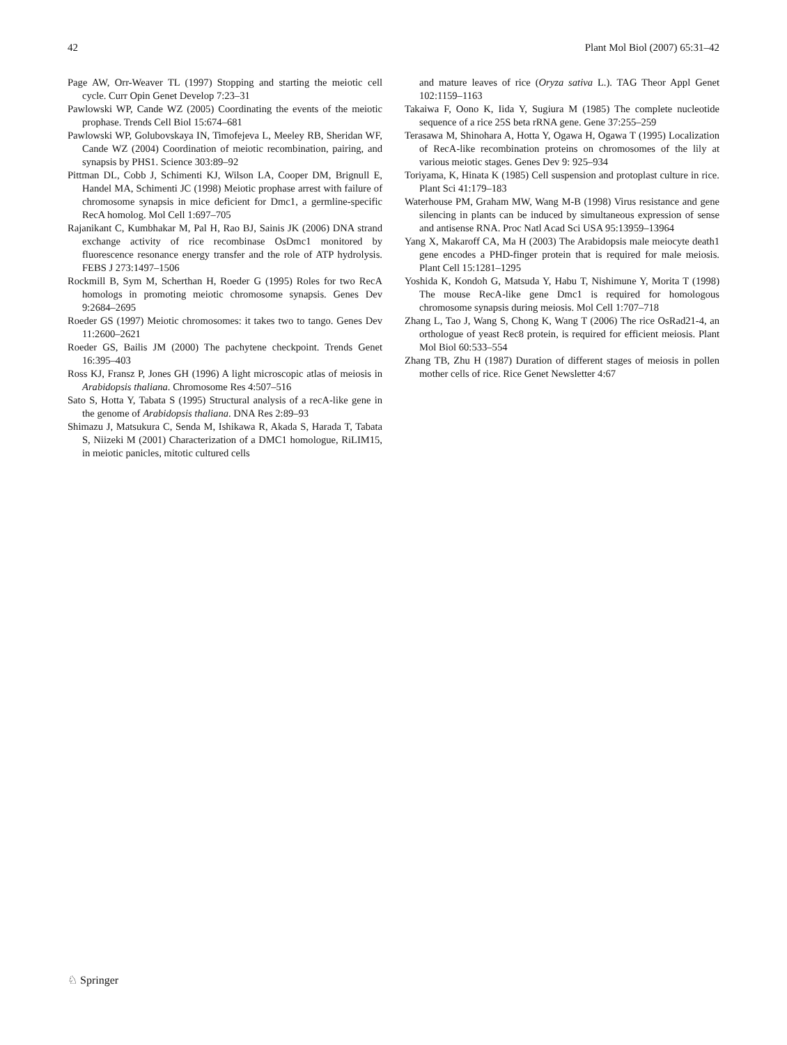42 Plant Mol Biol (2007) 65:31–42
Page AW, Orr-Weaver TL (1997) Stopping and starting the meiotic cell cycle. Curr Opin Genet Develop 7:23–31
Pawlowski WP, Cande WZ (2005) Coordinating the events of the meiotic prophase. Trends Cell Biol 15:674–681
Pawlowski WP, Golubovskaya IN, Timofejeva L, Meeley RB, Sheridan WF, Cande WZ (2004) Coordination of meiotic recombination, pairing, and synapsis by PHS1. Science 303:89–92
Pittman DL, Cobb J, Schimenti KJ, Wilson LA, Cooper DM, Brignull E, Handel MA, Schimenti JC (1998) Meiotic prophase arrest with failure of chromosome synapsis in mice deficient for Dmc1, a germline-specific RecA homolog. Mol Cell 1:697–705
Rajanikant C, Kumbhakar M, Pal H, Rao BJ, Sainis JK (2006) DNA strand exchange activity of rice recombinase OsDmc1 monitored by fluorescence resonance energy transfer and the role of ATP hydrolysis. FEBS J 273:1497–1506
Rockmill B, Sym M, Scherthan H, Roeder G (1995) Roles for two RecA homologs in promoting meiotic chromosome synapsis. Genes Dev 9:2684–2695
Roeder GS (1997) Meiotic chromosomes: it takes two to tango. Genes Dev 11:2600–2621
Roeder GS, Bailis JM (2000) The pachytene checkpoint. Trends Genet 16:395–403
Ross KJ, Fransz P, Jones GH (1996) A light microscopic atlas of meiosis in Arabidopsis thaliana. Chromosome Res 4:507–516
Sato S, Hotta Y, Tabata S (1995) Structural analysis of a recA-like gene in the genome of Arabidopsis thaliana. DNA Res 2:89–93
Shimazu J, Matsukura C, Senda M, Ishikawa R, Akada S, Harada T, Tabata S, Niizeki M (2001) Characterization of a DMC1 homologue, RiLIM15, in meiotic panicles, mitotic cultured cells
and mature leaves of rice (Oryza sativa L.). TAG Theor Appl Genet 102:1159–1163
Takaiwa F, Oono K, Iida Y, Sugiura M (1985) The complete nucleotide sequence of a rice 25S beta rRNA gene. Gene 37:255–259
Terasawa M, Shinohara A, Hotta Y, Ogawa H, Ogawa T (1995) Localization of RecA-like recombination proteins on chromosomes of the lily at various meiotic stages. Genes Dev 9: 925–934
Toriyama, K, Hinata K (1985) Cell suspension and protoplast culture in rice. Plant Sci 41:179–183
Waterhouse PM, Graham MW, Wang M-B (1998) Virus resistance and gene silencing in plants can be induced by simultaneous expression of sense and antisense RNA. Proc Natl Acad Sci USA 95:13959–13964
Yang X, Makaroff CA, Ma H (2003) The Arabidopsis male meiocyte death1 gene encodes a PHD-finger protein that is required for male meiosis. Plant Cell 15:1281–1295
Yoshida K, Kondoh G, Matsuda Y, Habu T, Nishimune Y, Morita T (1998) The mouse RecA-like gene Dmc1 is required for homologous chromosome synapsis during meiosis. Mol Cell 1:707–718
Zhang L, Tao J, Wang S, Chong K, Wang T (2006) The rice OsRad21-4, an orthologue of yeast Rec8 protein, is required for efficient meiosis. Plant Mol Biol 60:533–554
Zhang TB, Zhu H (1987) Duration of different stages of meiosis in pollen mother cells of rice. Rice Genet Newsletter 4:67
♘ Springer